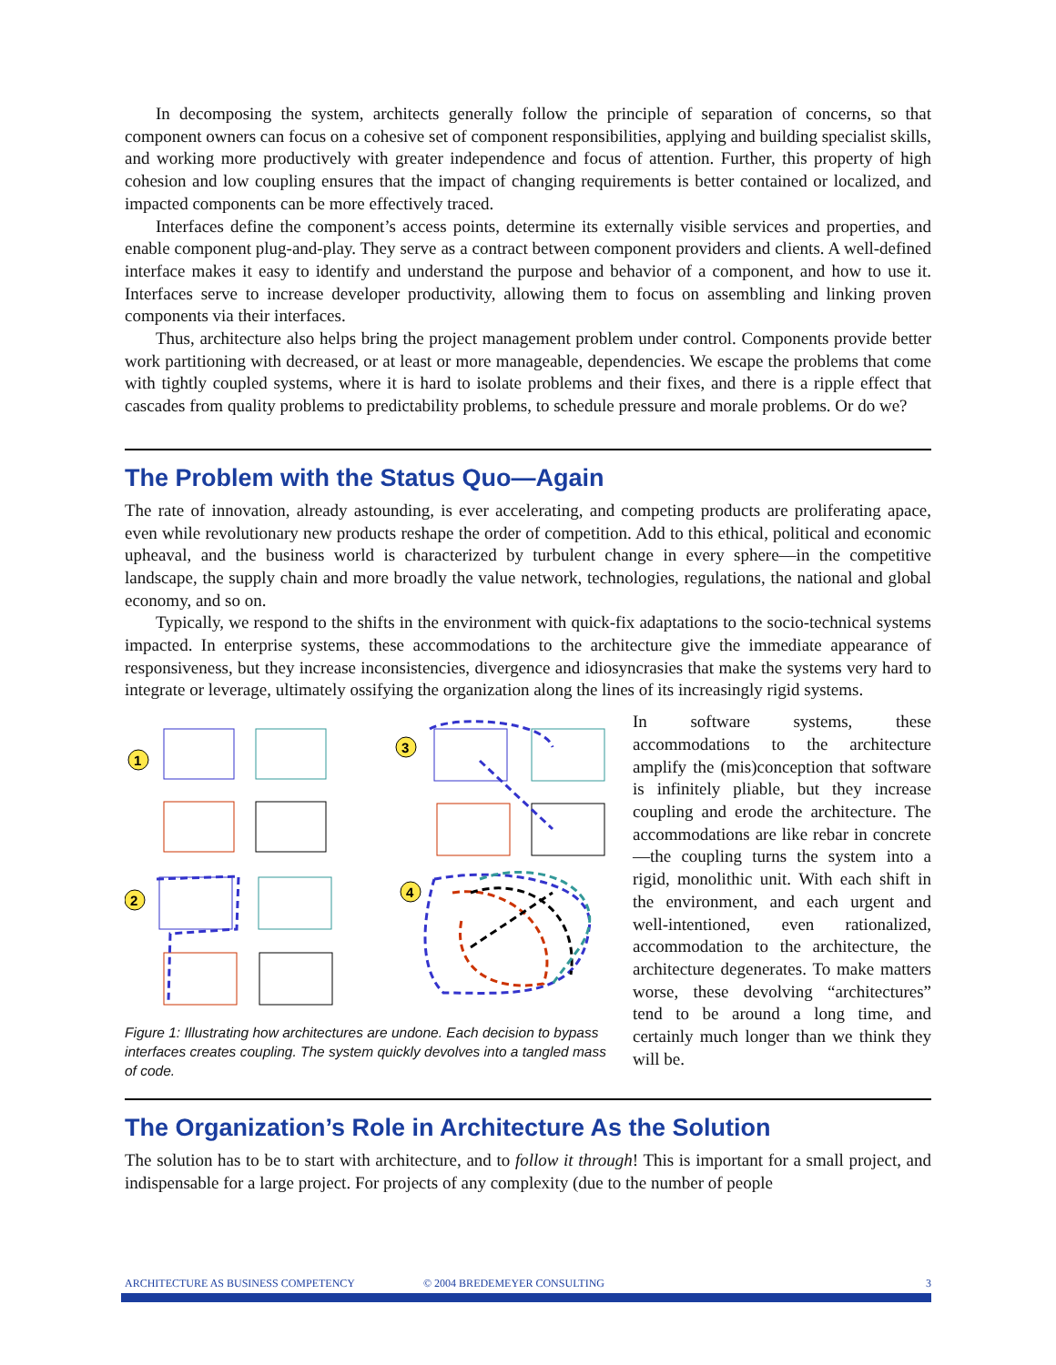In decomposing the system, architects generally follow the principle of separation of concerns, so that component owners can focus on a cohesive set of component responsibilities, applying and building specialist skills, and working more productively with greater independence and focus of attention. Further, this property of high cohesion and low coupling ensures that the impact of changing requirements is better contained or localized, and impacted components can be more effectively traced.
Interfaces define the component’s access points, determine its externally visible services and properties, and enable component plug-and-play. They serve as a contract between component providers and clients. A well-defined interface makes it easy to identify and understand the purpose and behavior of a component, and how to use it. Interfaces serve to increase developer productivity, allowing them to focus on assembling and linking proven components via their interfaces.
Thus, architecture also helps bring the project management problem under control. Components provide better work partitioning with decreased, or at least or more manageable, dependencies. We escape the problems that come with tightly coupled systems, where it is hard to isolate problems and their fixes, and there is a ripple effect that cascades from quality problems to predictability problems, to schedule pressure and morale problems. Or do we?
The Problem with the Status Quo—Again
The rate of innovation, already astounding, is ever accelerating, and competing products are proliferating apace, even while revolutionary new products reshape the order of competition. Add to this ethical, political and economic upheaval, and the business world is characterized by turbulent change in every sphere—in the competitive landscape, the supply chain and more broadly the value network, technologies, regulations, the national and global economy, and so on.
Typically, we respond to the shifts in the environment with quick-fix adaptations to the socio-technical systems impacted. In enterprise systems, these accommodations to the architecture give the immediate appearance of responsiveness, but they increase inconsistencies, divergence and idiosyncrasies that make the systems very hard to integrate or leverage, ultimately ossifying the organization along the lines of its increasingly rigid systems.
1
3
2
4
Figure 1: Illustrating how architectures are undone. Each decision to bypass interfaces creates coupling. The system quickly devolves into a tangled mass of code.
In software systems, these accommodations to the architecture amplify the (mis)conception that software is infinitely pliable, but they increase coupling and erode the architecture. The accommodations are like rebar in concrete—the coupling turns the system into a rigid, monolithic unit. With each shift in the environment, and each urgent and well-intentioned, even rationalized, accommodation to the architecture, the architecture degenerates. To make matters worse, these devolving “architectures” tend to be around a long time, and certainly much longer than we think they will be.
The Organization’s Role in Architecture As the Solution
The solution has to be to start with architecture, and to follow it through! This is important for a small project, and indispensable for a large project. For projects of any complexity (due to the number of people
ARCHITECTURE AS BUSINESS COMPETENCY © 2004 BREDEMEYER CONSULTING 3